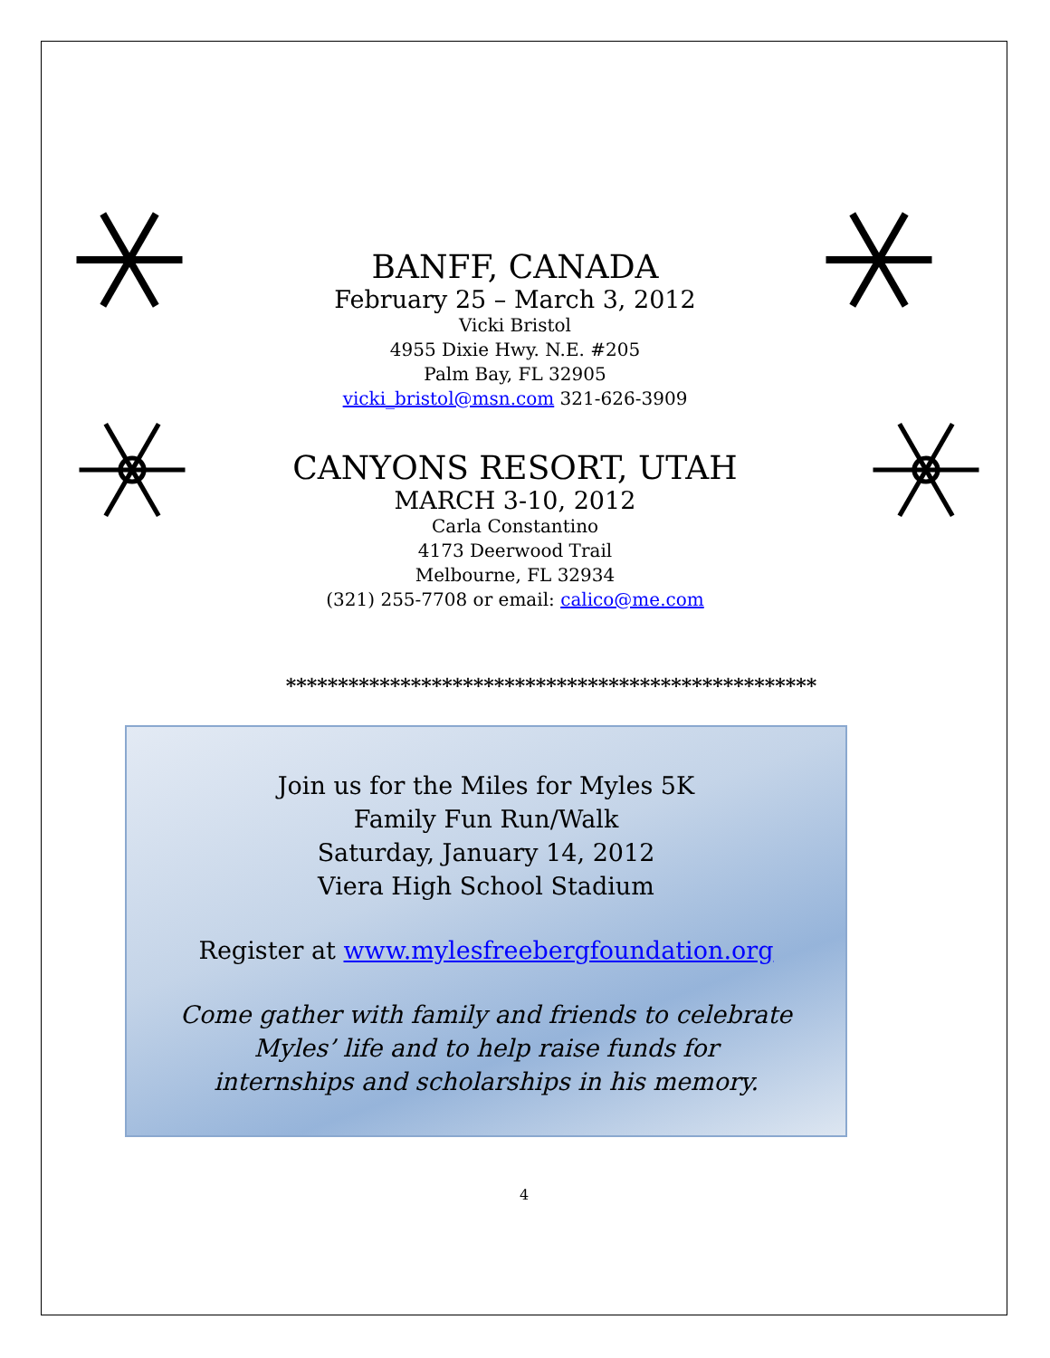BANFF, CANADA
February 25 – March 3, 2012
Vicki Bristol
4955 Dixie Hwy. N.E. #205
Palm Bay, FL 32905
vicki_bristol@msn.com 321-626-3909
CANYONS RESORT, UTAH
MARCH 3-10, 2012
Carla Constantino
4173 Deerwood Trail
Melbourne, FL 32934
(321) 255-7708 or email: calico@me.com
***************************************************
Join us for the Miles for Myles 5K
Family Fun Run/Walk
Saturday, January 14, 2012
Viera High School Stadium
Register at www.mylesfreebergfoundation.org
Come gather with family and friends to celebrate
Myles’ life and to help raise funds for
internships and scholarships in his memory.
4